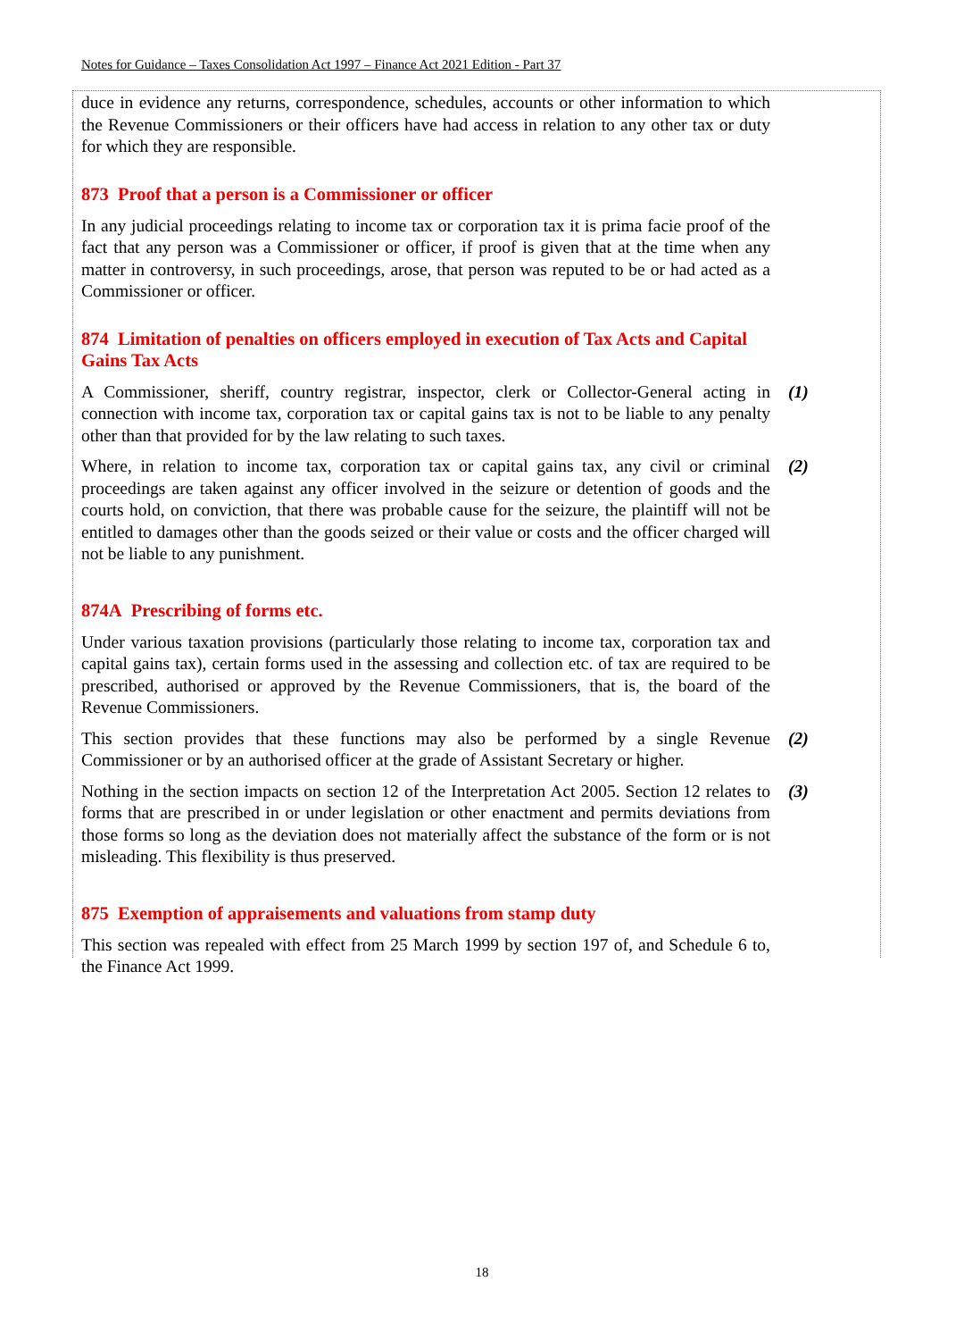Notes for Guidance – Taxes Consolidation Act 1997 – Finance Act 2021 Edition - Part 37
duce in evidence any returns, correspondence, schedules, accounts or other information to which the Revenue Commissioners or their officers have had access in relation to any other tax or duty for which they are responsible.
873 Proof that a person is a Commissioner or officer
In any judicial proceedings relating to income tax or corporation tax it is prima facie proof of the fact that any person was a Commissioner or officer, if proof is given that at the time when any matter in controversy, in such proceedings, arose, that person was reputed to be or had acted as a Commissioner or officer.
874 Limitation of penalties on officers employed in execution of Tax Acts and Capital Gains Tax Acts
A Commissioner, sheriff, country registrar, inspector, clerk or Collector-General acting in connection with income tax, corporation tax or capital gains tax is not to be liable to any penalty other than that provided for by the law relating to such taxes.
(1)
Where, in relation to income tax, corporation tax or capital gains tax, any civil or criminal proceedings are taken against any officer involved in the seizure or detention of goods and the courts hold, on conviction, that there was probable cause for the seizure, the plaintiff will not be entitled to damages other than the goods seized or their value or costs and the officer charged will not be liable to any punishment.
(2)
874A Prescribing of forms etc.
Under various taxation provisions (particularly those relating to income tax, corporation tax and capital gains tax), certain forms used in the assessing and collection etc. of tax are required to be prescribed, authorised or approved by the Revenue Commissioners, that is, the board of the Revenue Commissioners.
This section provides that these functions may also be performed by a single Revenue Commissioner or by an authorised officer at the grade of Assistant Secretary or higher.
(2)
Nothing in the section impacts on section 12 of the Interpretation Act 2005. Section 12 relates to forms that are prescribed in or under legislation or other enactment and permits deviations from those forms so long as the deviation does not materially affect the substance of the form or is not misleading. This flexibility is thus preserved.
(3)
875 Exemption of appraisements and valuations from stamp duty
This section was repealed with effect from 25 March 1999 by section 197 of, and Schedule 6 to, the Finance Act 1999.
18